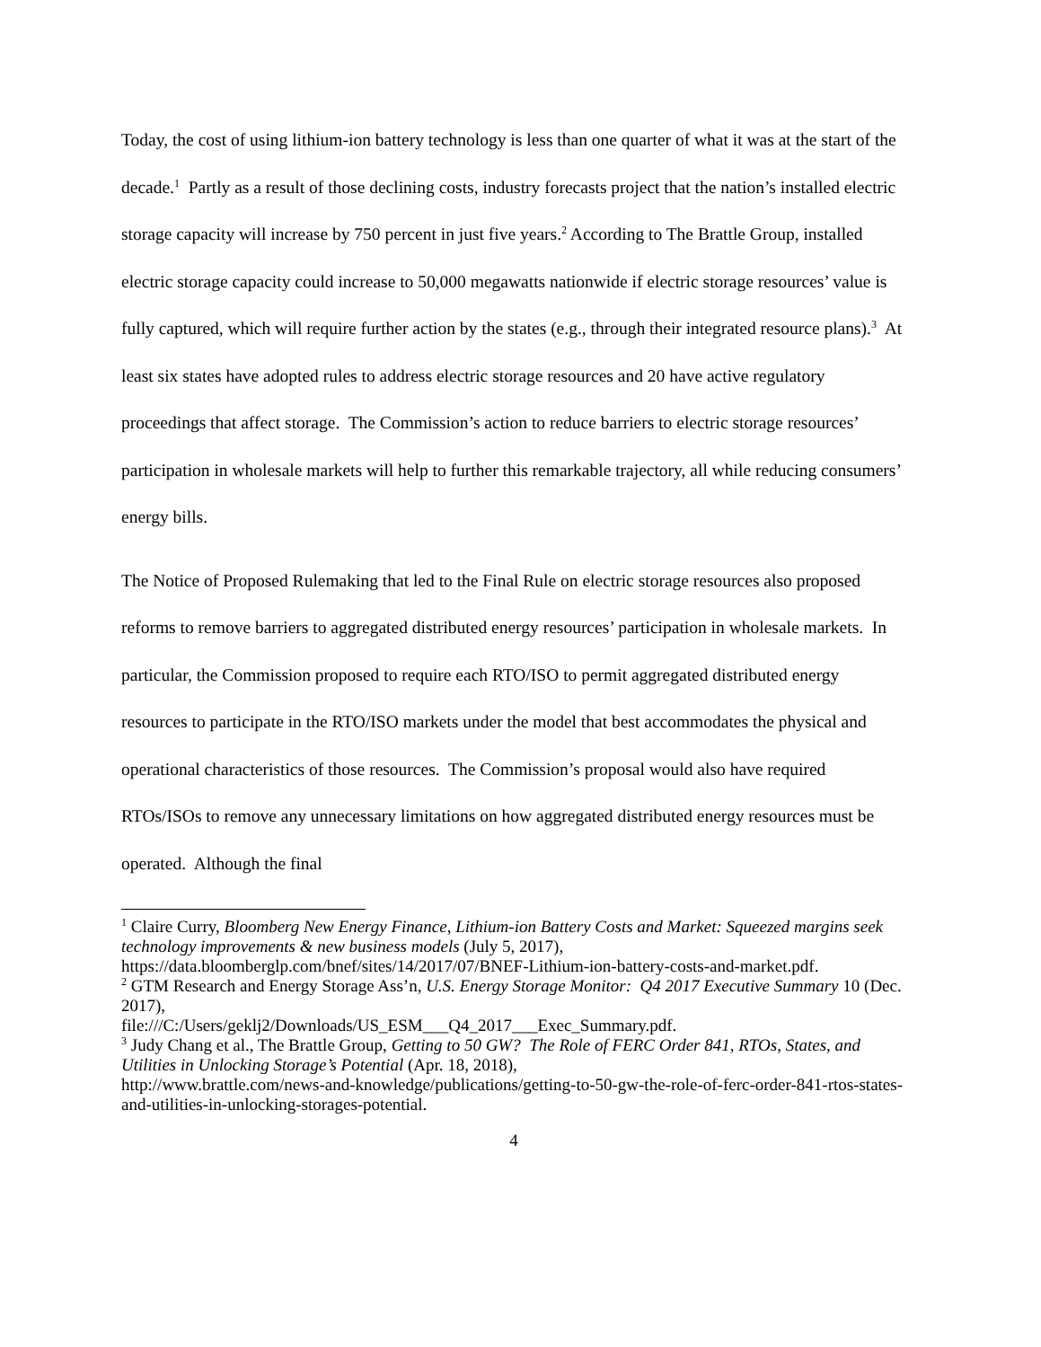Today, the cost of using lithium-ion battery technology is less than one quarter of what it was at the start of the decade.<sup>1</sup> Partly as a result of those declining costs, industry forecasts project that the nation’s installed electric storage capacity will increase by 750 percent in just five years.<sup>2</sup> According to The Brattle Group, installed electric storage capacity could increase to 50,000 megawatts nationwide if electric storage resources’ value is fully captured, which will require further action by the states (e.g., through their integrated resource plans).<sup>3</sup> At least six states have adopted rules to address electric storage resources and 20 have active regulatory proceedings that affect storage. The Commission’s action to reduce barriers to electric storage resources’ participation in wholesale markets will help to further this remarkable trajectory, all while reducing consumers’ energy bills.
The Notice of Proposed Rulemaking that led to the Final Rule on electric storage resources also proposed reforms to remove barriers to aggregated distributed energy resources’ participation in wholesale markets. In particular, the Commission proposed to require each RTO/ISO to permit aggregated distributed energy resources to participate in the RTO/ISO markets under the model that best accommodates the physical and operational characteristics of those resources. The Commission’s proposal would also have required RTOs/ISOs to remove any unnecessary limitations on how aggregated distributed energy resources must be operated. Although the final
<sup>1</sup> Claire Curry, Bloomberg New Energy Finance, Lithium-ion Battery Costs and Market: Squeezed margins seek technology improvements & new business models (July 5, 2017), https://data.bloomberglp.com/bnef/sites/14/2017/07/BNEF-Lithium-ion-battery-costs-and-market.pdf.
<sup>2</sup> GTM Research and Energy Storage Ass’n, U.S. Energy Storage Monitor: Q4 2017 Executive Summary 10 (Dec. 2017),
file:///C:/Users/geklj2/Downloads/US_ESM___Q4_2017___Exec_Summary.pdf.
<sup>3</sup> Judy Chang et al., The Brattle Group, Getting to 50 GW? The Role of FERC Order 841, RTOs, States, and Utilities in Unlocking Storage’s Potential (Apr. 18, 2018),
http://www.brattle.com/news-and-knowledge/publications/getting-to-50-gw-the-role-of-ferc-order-841-rtos-states-and-utilities-in-unlocking-storages-potential.
4